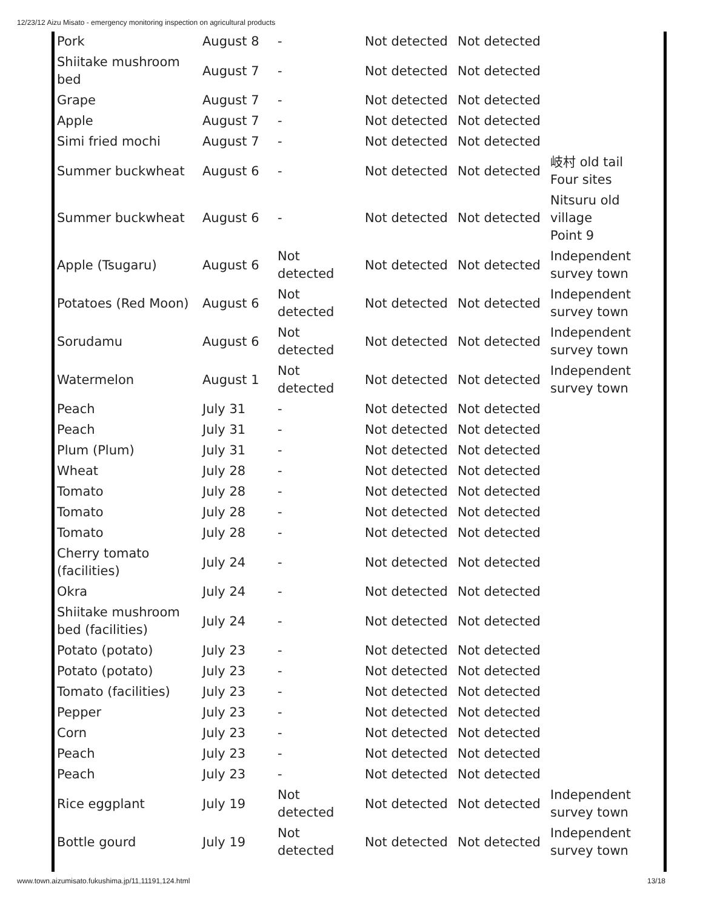12/23/12 Aizu Misato - emergency monitoring inspection on agricultural products
| Pork | August 8 | - | Not detected | Not detected | |
| Shiitake mushroom bed | August 7 | - | Not detected | Not detected | |
| Grape | August 7 | - | Not detected | Not detected | |
| Apple | August 7 | - | Not detected | Not detected | |
| Simi fried mochi | August 7 | - | Not detected | Not detected | |
| Summer buckwheat | August 6 | - | Not detected | Not detected | 岐村 old tail Four sites |
| Summer buckwheat | August 6 | - | Not detected | Not detected | Nitsuru old village Point 9 |
| Apple (Tsugaru) | August 6 | Not detected | Not detected | Not detected | Independent survey town |
| Potatoes (Red Moon) | August 6 | Not detected | Not detected | Not detected | Independent survey town |
| Sorudamu | August 6 | Not detected | Not detected | Not detected | Independent survey town |
| Watermelon | August 1 | Not detected | Not detected | Not detected | Independent survey town |
| Peach | July 31 | - | Not detected | Not detected | |
| Peach | July 31 | - | Not detected | Not detected | |
| Plum (Plum) | July 31 | - | Not detected | Not detected | |
| Wheat | July 28 | - | Not detected | Not detected | |
| Tomato | July 28 | - | Not detected | Not detected | |
| Tomato | July 28 | - | Not detected | Not detected | |
| Tomato | July 28 | - | Not detected | Not detected | |
| Cherry tomato (facilities) | July 24 | - | Not detected | Not detected | |
| Okra | July 24 | - | Not detected | Not detected | |
| Shiitake mushroom bed (facilities) | July 24 | - | Not detected | Not detected | |
| Potato (potato) | July 23 | - | Not detected | Not detected | |
| Potato (potato) | July 23 | - | Not detected | Not detected | |
| Tomato (facilities) | July 23 | - | Not detected | Not detected | |
| Pepper | July 23 | - | Not detected | Not detected | |
| Corn | July 23 | - | Not detected | Not detected | |
| Peach | July 23 | - | Not detected | Not detected | |
| Peach | July 23 | - | Not detected | Not detected | |
| Rice eggplant | July 19 | Not detected | Not detected | Not detected | Independent survey town |
| Bottle gourd | July 19 | Not detected | Not detected | Not detected | Independent survey town |
www.town.aizumisato.fukushima.jp/11,11191,124.html 13/18